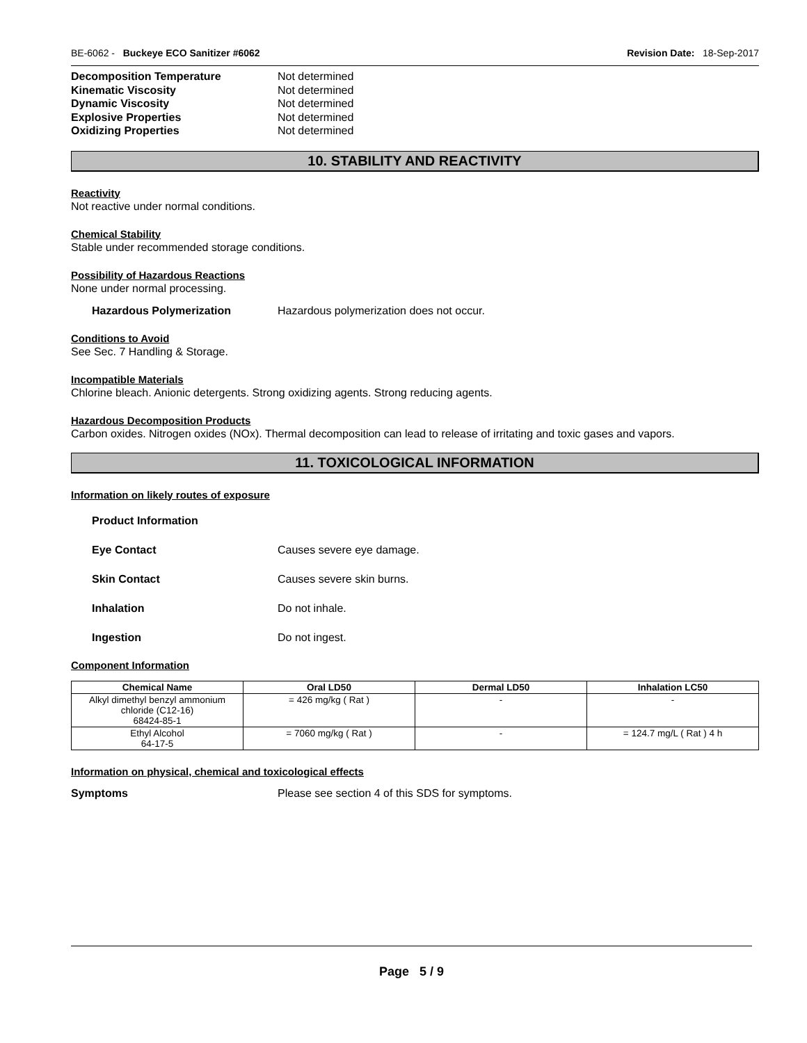BE-6062 - Buckeye ECO Sanitizer #6062 Revision Date: 18-Sep-2017
Decomposition Temperature Not determined
Kinematic Viscosity Not determined
Dynamic Viscosity Not determined
Explosive Properties Not determined
Oxidizing Properties Not determined
10. STABILITY AND REACTIVITY
Reactivity
Not reactive under normal conditions.
Chemical Stability
Stable under recommended storage conditions.
Possibility of Hazardous Reactions
None under normal processing.
Hazardous Polymerization Hazardous polymerization does not occur.
Conditions to Avoid
See Sec. 7 Handling & Storage.
Incompatible Materials
Chlorine bleach. Anionic detergents. Strong oxidizing agents. Strong reducing agents.
Hazardous Decomposition Products
Carbon oxides. Nitrogen oxides (NOx). Thermal decomposition can lead to release of irritating and toxic gases and vapors.
11. TOXICOLOGICAL INFORMATION
Information on likely routes of exposure
Product Information
Eye Contact Causes severe eye damage.
Skin Contact Causes severe skin burns.
Inhalation Do not inhale.
Ingestion Do not ingest.
Component Information
| Chemical Name | Oral LD50 | Dermal LD50 | Inhalation LC50 |
| --- | --- | --- | --- |
| Alkyl dimethyl benzyl ammonium chloride (C12-16) 68424-85-1 | = 426 mg/kg ( Rat ) | - | - |
| Ethyl Alcohol 64-17-5 | = 7060 mg/kg ( Rat ) | - | = 124.7 mg/L ( Rat ) 4 h |
Information on physical, chemical and toxicological effects
Symptoms Please see section 4 of this SDS for symptoms.
Page 5 / 9